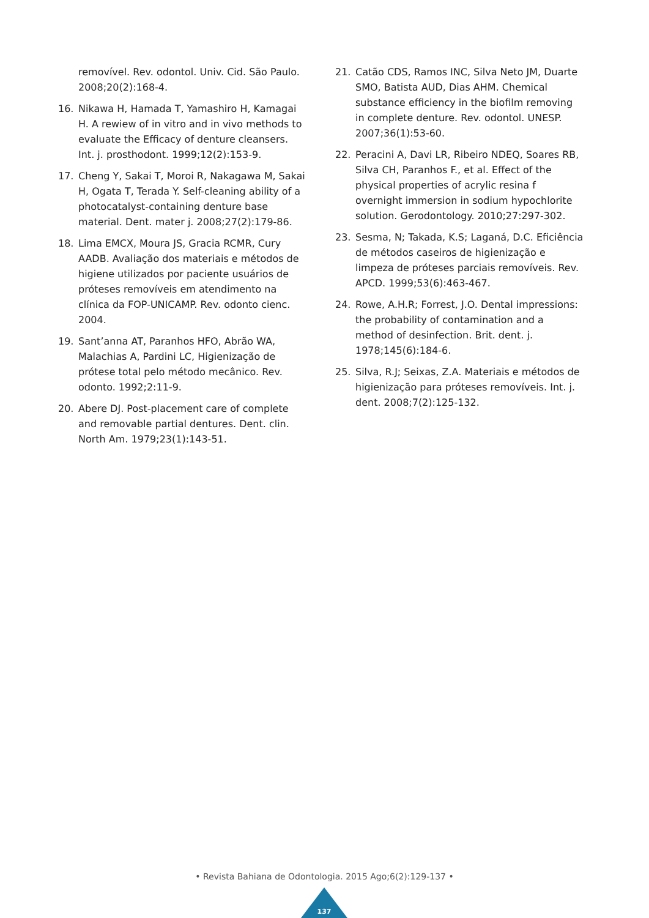removível. Rev. odontol. Univ. Cid. São Paulo. 2008;20(2):168-4.
16. Nikawa H, Hamada T, Yamashiro H, Kamagai H. A rewiew of in vitro and in vivo methods to evaluate the Efficacy of denture cleansers. Int. j. prosthodont. 1999;12(2):153-9.
17. Cheng Y, Sakai T, Moroi R, Nakagawa M, Sakai H, Ogata T, Terada Y. Self-cleaning ability of a photocatalyst-containing denture base material. Dent. mater j. 2008;27(2):179-86.
18. Lima EMCX, Moura JS, Gracia RCMR, Cury AADB. Avaliação dos materiais e métodos de higiene utilizados por paciente usuários de próteses removíveis em atendimento na clínica da FOP-UNICAMP. Rev. odonto cienc. 2004.
19. Sant’anna AT, Paranhos HFO, Abrão WA, Malachias A, Pardini LC, Higienização de prótese total pelo método mecânico. Rev. odonto. 1992;2:11-9.
20. Abere DJ. Post-placement care of complete and removable partial dentures. Dent. clin. North Am. 1979;23(1):143-51.
21. Catão CDS, Ramos INC, Silva Neto JM, Duarte SMO, Batista AUD, Dias AHM. Chemical substance efficiency in the biofilm removing in complete denture. Rev. odontol. UNESP. 2007;36(1):53-60.
22. Peracini A, Davi LR, Ribeiro NDEQ, Soares RB, Silva CH, Paranhos F., et al. Effect of the physical properties of acrylic resina f overnight immersion in sodium hypochlorite solution. Gerodontology. 2010;27:297-302.
23. Sesma, N; Takada, K.S; Laganá, D.C. Eficiência de métodos caseiros de higienização e limpeza de próteses parciais removíveis. Rev. APCD. 1999;53(6):463-467.
24. Rowe, A.H.R; Forrest, J.O. Dental impressions: the probability of contamination and a method of desinfection. Brit. dent. j. 1978;145(6):184-6.
25. Silva, R.J; Seixas, Z.A. Materiais e métodos de higienização para próteses removíveis. Int. j. dent. 2008;7(2):125-132.
• Revista Bahiana de Odontologia. 2015 Ago;6(2):129-137 •
137